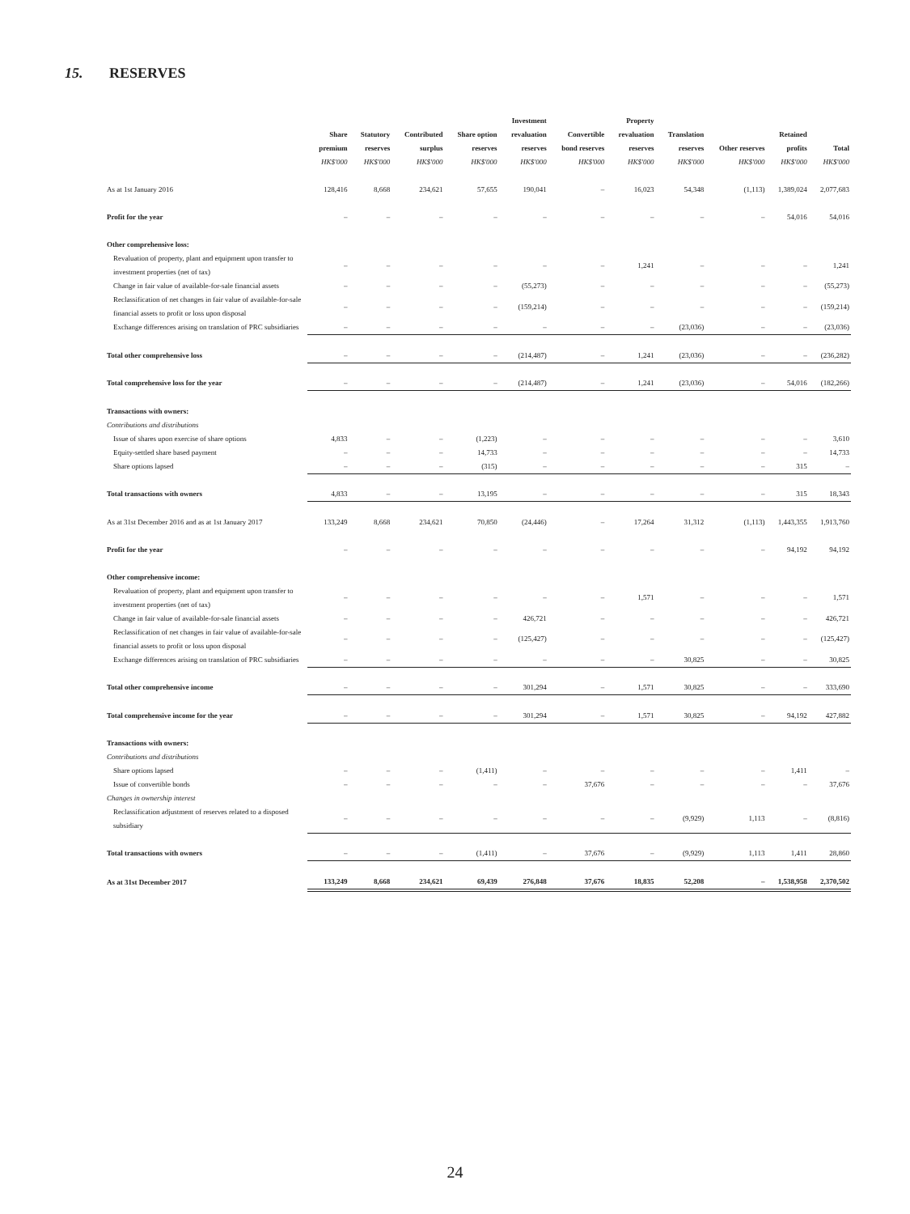15. RESERVES
| | Share premium HK$'000 | Statutory reserves HK$'000 | Contributed surplus HK$'000 | Share option reserves HK$'000 | Investment revaluation reserves HK$'000 | Convertible bond reserves HK$'000 | Property revaluation reserves HK$'000 | Translation reserves HK$'000 | Other reserves HK$'000 | Retained profits HK$'000 | Total HK$'000 |
| --- | --- | --- | --- | --- | --- | --- | --- | --- | --- | --- | --- |
| As at 1st January 2016 | 128,416 | 8,668 | 234,621 | 57,655 | 190,041 | – | 16,023 | 54,348 | (1,113) | 1,389,024 | 2,077,683 |
| Profit for the year | – | – | – | – | – | – | – | – | – | 54,016 | 54,016 |
| Other comprehensive loss: | | | | | | | | | | | |
| Revaluation of property, plant and equipment upon transfer to investment properties (net of tax) | – | – | – | – | – | – | 1,241 | – | – | – | 1,241 |
| Change in fair value of available-for-sale financial assets | – | – | – | – | (55,273) | – | – | – | – | – | (55,273) |
| Reclassification of net changes in fair value of available-for-sale financial assets to profit or loss upon disposal | – | – | – | – | (159,214) | – | – | – | – | – | (159,214) |
| Exchange differences arising on translation of PRC subsidiaries | – | – | – | – | – | – | – | (23,036) | – | – | (23,036) |
| Total other comprehensive loss | – | – | – | – | (214,487) | – | 1,241 | (23,036) | – | – | (236,282) |
| Total comprehensive loss for the year | – | – | – | – | (214,487) | – | 1,241 | (23,036) | – | 54,016 | (182,266) |
| Transactions with owners: | | | | | | | | | | | |
| Contributions and distributions | | | | | | | | | | | |
| Issue of shares upon exercise of share options | 4,833 | – | – | (1,223) | – | – | – | – | – | – | 3,610 |
| Equity-settled share based payment | – | – | – | 14,733 | – | – | – | – | – | – | 14,733 |
| Share options lapsed | – | – | – | (315) | – | – | – | – | – | 315 | – |
| Total transactions with owners | 4,833 | – | – | 13,195 | – | – | – | – | – | 315 | 18,343 |
| As at 31st December 2016 and as at 1st January 2017 | 133,249 | 8,668 | 234,621 | 70,850 | (24,446) | – | 17,264 | 31,312 | (1,113) | 1,443,355 | 1,913,760 |
| Profit for the year | – | – | – | – | – | – | – | – | – | 94,192 | 94,192 |
| Other comprehensive income: | | | | | | | | | | | |
| Revaluation of property, plant and equipment upon transfer to investment properties (net of tax) | – | – | – | – | – | – | 1,571 | – | – | – | 1,571 |
| Change in fair value of available-for-sale financial assets | – | – | – | – | 426,721 | – | – | – | – | – | 426,721 |
| Reclassification of net changes in fair value of available-for-sale financial assets to profit or loss upon disposal | – | – | – | – | (125,427) | – | – | – | – | – | (125,427) |
| Exchange differences arising on translation of PRC subsidiaries | – | – | – | – | – | – | – | 30,825 | – | – | 30,825 |
| Total other comprehensive income | – | – | – | – | 301,294 | – | 1,571 | 30,825 | – | – | 333,690 |
| Total comprehensive income for the year | – | – | – | – | 301,294 | – | 1,571 | 30,825 | – | 94,192 | 427,882 |
| Transactions with owners: | | | | | | | | | | | |
| Contributions and distributions | | | | | | | | | | | |
| Share options lapsed | – | – | – | (1,411) | – | – | – | – | – | 1,411 | – |
| Issue of convertible bonds | – | – | – | – | – | 37,676 | – | – | – | – | 37,676 |
| Changes in ownership interest | | | | | | | | | | | |
| Reclassification adjustment of reserves related to a disposed subsidiary | – | – | – | – | – | – | – | (9,929) | 1,113 | – | (8,816) |
| Total transactions with owners | – | – | – | (1,411) | – | 37,676 | – | (9,929) | 1,113 | 1,411 | 28,860 |
| As at 31st December 2017 | 133,249 | 8,668 | 234,621 | 69,439 | 276,848 | 37,676 | 18,835 | 52,208 | – | 1,538,958 | 2,370,502 |
24